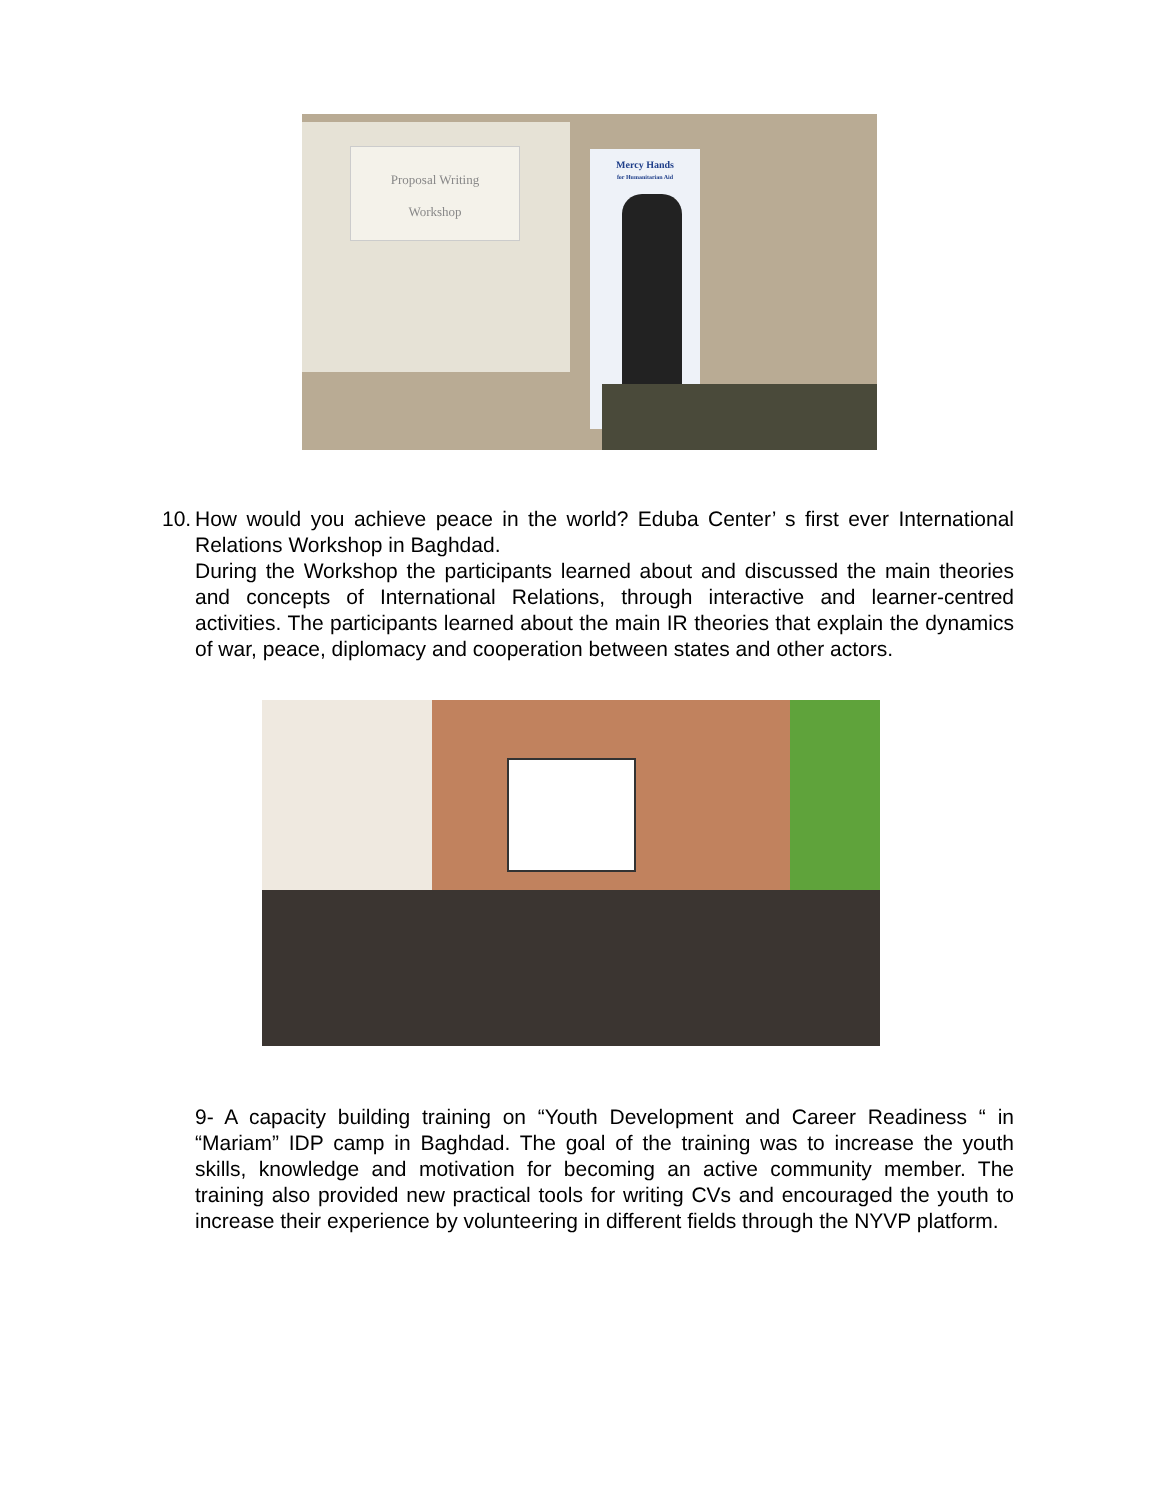Proposal Writing
Workshop
Mercy Hands
for Humanitarian Aid
10. How would you achieve peace in the world? Eduba Center’ s first ever International Relations Workshop in Baghdad.
During the Workshop the participants learned about and discussed the main theories and concepts of International Relations, through interactive and learner-centred activities. The participants learned about the main IR theories that explain the dynamics of war, peace, diplomacy and cooperation between states and other actors.
9- A capacity building training on “Youth Development and Career Readiness “ in “Mariam” IDP camp in Baghdad. The goal of the training was to increase the youth skills, knowledge and motivation for becoming an active community member. The training also provided new practical tools for writing CVs and encouraged the youth to increase their experience by volunteering in different fields through the NYVP platform.